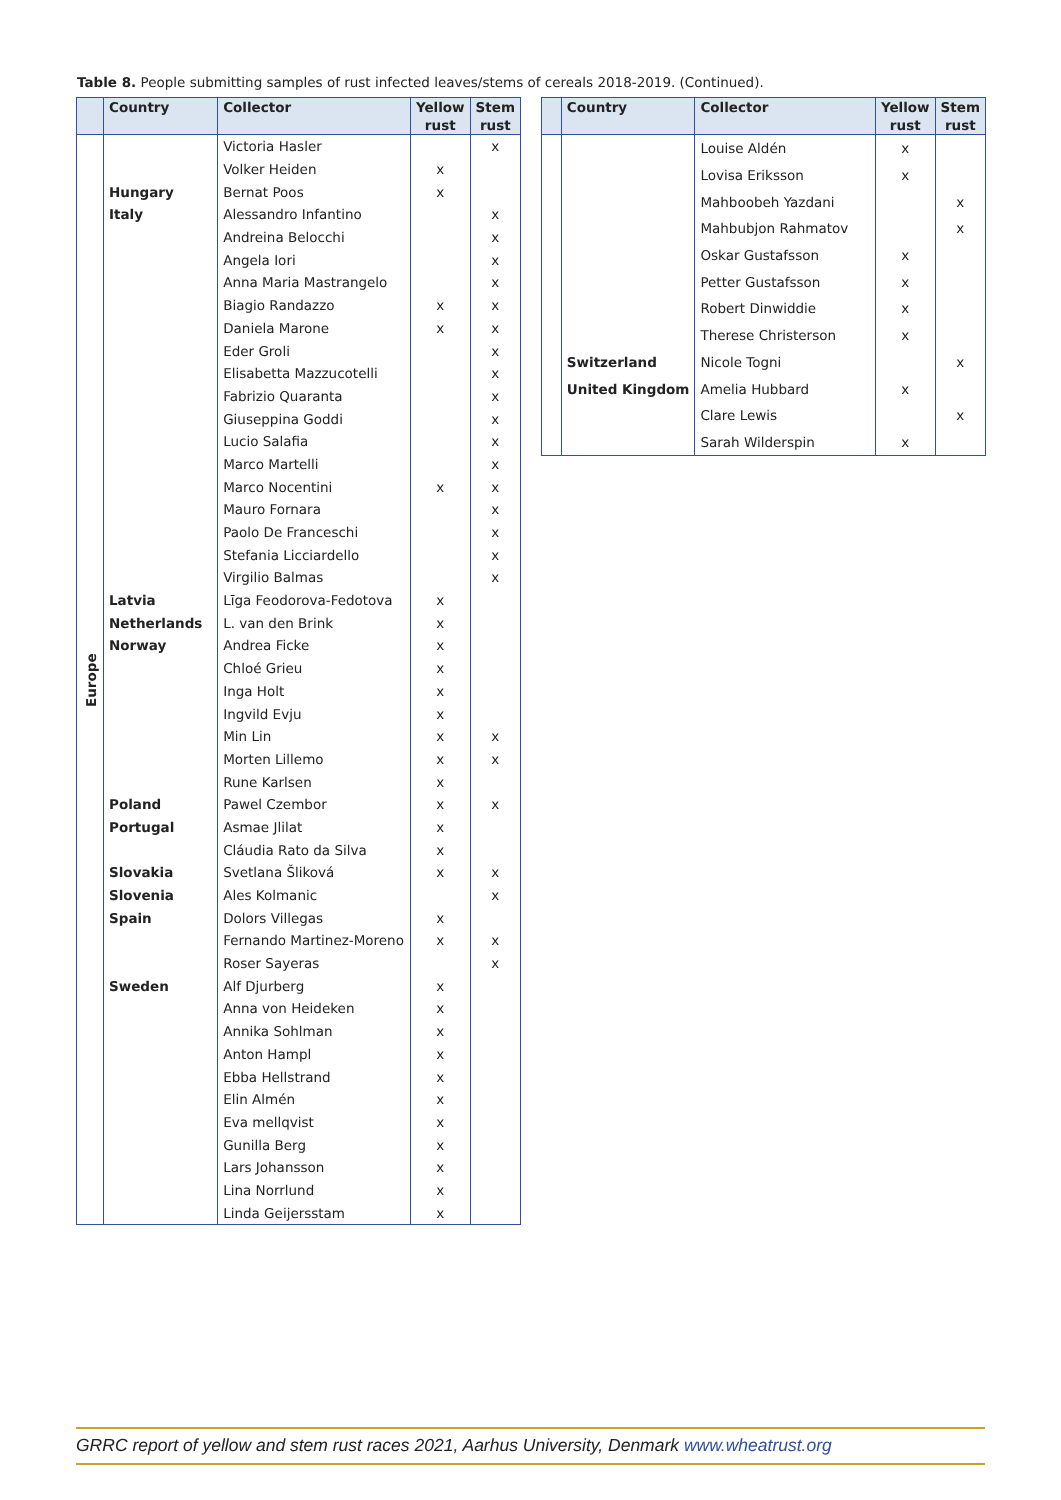Table 8. People submitting samples of rust infected leaves/stems of cereals 2018-2019. (Continued).
| | Country | Collector | Yellow rust | Stem rust |
| --- | --- | --- | --- | --- |
| Europe | | Victoria Hasler | | x |
| | | Volker Heiden | x | |
| | Hungary | Bernat Poos | x | |
| | Italy | Alessandro Infantino | | x |
| | | Andreina Belocchi | | x |
| | | Angela Iori | | x |
| | | Anna Maria Mastrangelo | | x |
| | | Biagio Randazzo | x | x |
| | | Daniela Marone | x | x |
| | | Eder Groli | | x |
| | | Elisabetta Mazzucotelli | | x |
| | | Fabrizio Quaranta | | x |
| | | Giuseppina Goddi | | x |
| | | Lucio Salafia | | x |
| | | Marco Martelli | | x |
| | | Marco Nocentini | x | x |
| | | Mauro Fornara | | x |
| | | Paolo De Franceschi | | x |
| | | Stefania Licciardello | | x |
| | | Virgilio Balmas | | x |
| | Latvia | Līga Feodorova-Fedotova | x | |
| | Netherlands | L. van den Brink | x | |
| | Norway | Andrea Ficke | x | |
| | | Chloé Grieu | x | |
| | | Inga Holt | x | |
| | | Ingvild Evju | x | |
| | | Min Lin | x | x |
| | | Morten Lillemo | x | x |
| | | Rune Karlsen | x | |
| | Poland | Pawel Czembor | x | x |
| | Portugal | Asmae Jlilat | x | |
| | | Cláudia Rato da Silva | x | |
| | Slovakia | Svetlana Šliková | x | x |
| | Slovenia | Ales Kolmanic | | x |
| | Spain | Dolors Villegas | x | |
| | | Fernando Martinez-Moreno | x | x |
| | | Roser Sayeras | | x |
| | Sweden | Alf Djurberg | x | |
| | | Anna von Heideken | x | |
| | | Annika Sohlman | x | |
| | | Anton Hampl | x | |
| | | Ebba Hellstrand | x | |
| | | Elin Almén | x | |
| | | Eva mellqvist | x | |
| | | Gunilla Berg | x | |
| | | Lars Johansson | x | |
| | | Lina Norrlund | x | |
| | | Linda Geijersstam | x | |
| | Country | Collector | Yellow rust | Stem rust |
| --- | --- | --- | --- | --- |
| | | Louise Aldén | x | |
| | | Lovisa Eriksson | x | |
| | | Mahboobeh Yazdani | | x |
| | | Mahbubjon Rahmatov | | x |
| | | Oskar Gustafsson | x | |
| | | Petter Gustafsson | x | |
| | | Robert Dinwiddie | x | |
| | | Therese Christerson | x | |
| | Switzerland | Nicole Togni | | x |
| | United Kingdom | Amelia Hubbard | x | |
| | | Clare Lewis | | x |
| | | Sarah Wilderspin | x | |
GRRC report of yellow and stem rust races 2021, Aarhus University, Denmark www.wheatrust.org